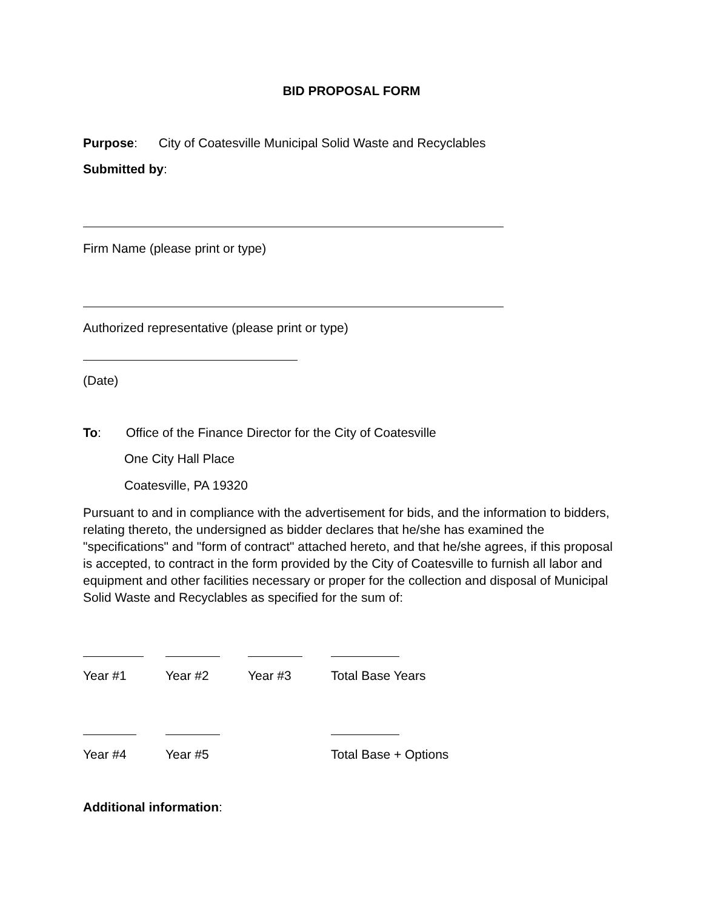BID PROPOSAL FORM
Purpose: City of Coatesville Municipal Solid Waste and Recyclables
Submitted by:
Firm Name (please print or type)
Authorized representative (please print or type)
(Date)
To: Office of the Finance Director for the City of Coatesville
One City Hall Place
Coatesville, PA 19320
Pursuant to and in compliance with the advertisement for bids, and the information to bidders, relating thereto, the undersigned as bidder declares that he/she has examined the "specifications" and "form of contract" attached hereto, and that he/she agrees, if this proposal is accepted, to contract in the form provided by the City of Coatesville to furnish all labor and equipment and other facilities necessary or proper for the collection and disposal of Municipal Solid Waste and Recyclables as specified for the sum of:
Year #1 Year #2 Year #3 Total Base Years
Year #4 Year #5 Total Base + Options
Additional information: